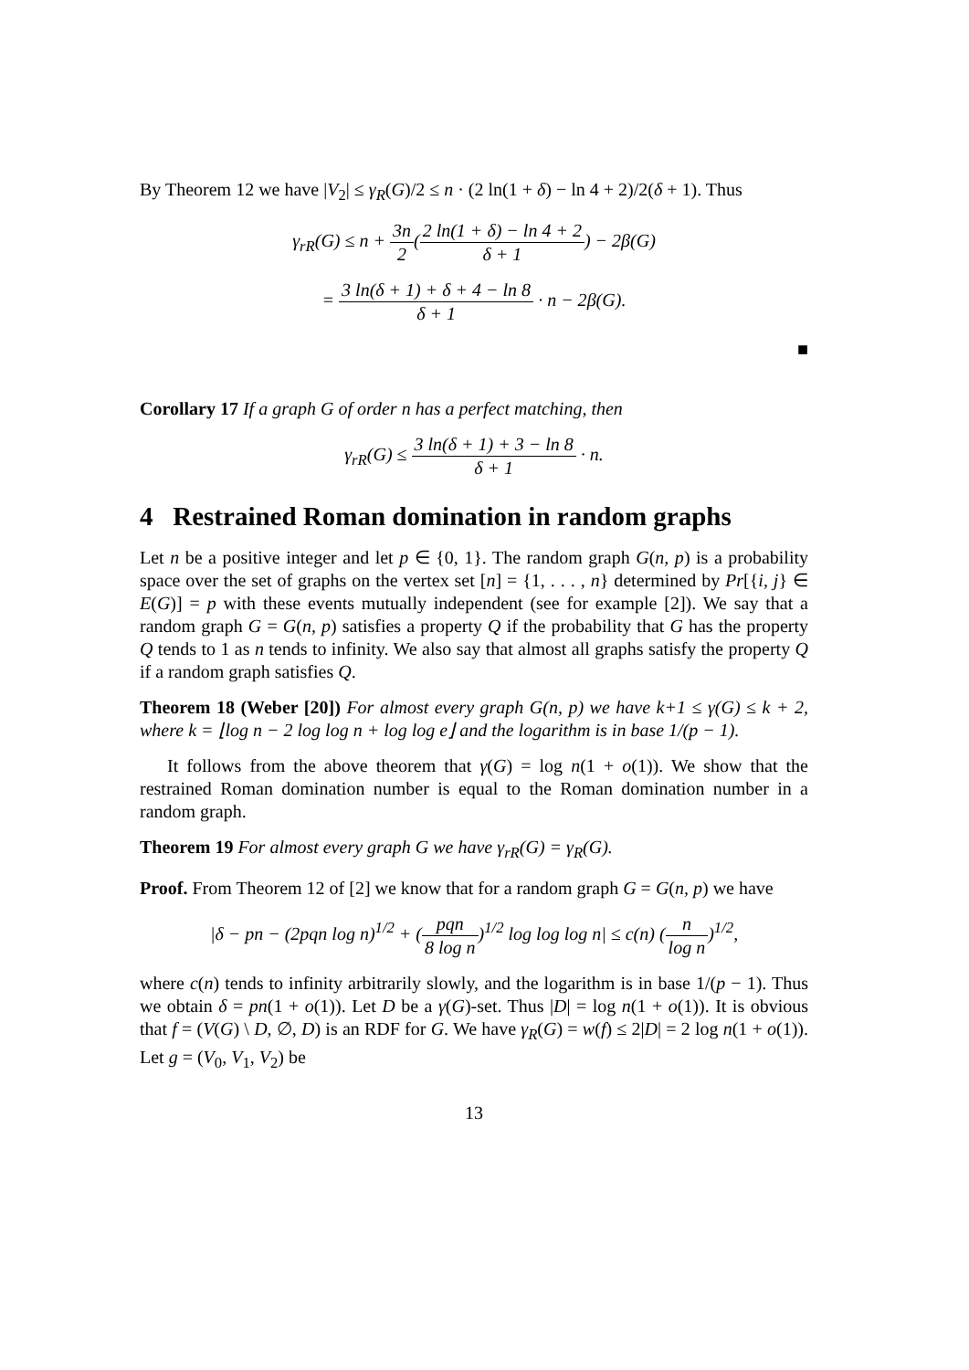By Theorem 12 we have |V<sub>2</sub>| ≤ γ<sub>R</sub>(G)/2 ≤ n · (2 ln(1 + δ) − ln 4 + 2)/2(δ + 1). Thus
γ<sub>rR</sub>(G) ≤ n + 3n 2(2 ln(1 + δ) − ln 4 + 2 δ + 1) − 2β(G)
= 3 ln(δ + 1) + δ + 4 − ln 8 δ + 1 · n − 2β(G).
■
Corollary 17 If a graph G of order n has a perfect matching, then
γ<sub>rR</sub>(G) ≤ 3 ln(δ + 1) + 3 − ln 8 δ + 1 · n.
4 Restrained Roman domination in random graphs
Let n be a positive integer and let p ∈ {0, 1}. The random graph G(n, p) is a probability space over the set of graphs on the vertex set [n] = {1, . . . , n} determined by Pr[{i, j} ∈ E(G)] = p with these events mutually independent (see for example [2]). We say that a random graph G = G(n, p) satisfies a property Q if the probability that G has the property Q tends to 1 as n tends to infinity. We also say that almost all graphs satisfy the property Q if a random graph satisfies Q.
Theorem 18 (Weber [20]) For almost every graph G(n, p) we have k+1 ≤ γ(G) ≤ k + 2, where k = ⌊log n − 2 log log n + log log e⌋ and the logarithm is in base 1/(p − 1).
It follows from the above theorem that γ(G) = log n(1 + o(1)). We show that the restrained Roman domination number is equal to the Roman domination number in a random graph.
Theorem 19 For almost every graph G we have γ<sub>rR</sub>(G) = γ<sub>R</sub>(G).
Proof. From Theorem 12 of [2] we know that for a random graph G = G(n, p) we have
|δ − pn − (2pqn log n)<sup>1/2</sup> + (pqn 8 log n)<sup>1/2</sup> log log log n| ≤ c(n) (n log n)<sup>1/2</sup>,
where c(n) tends to infinity arbitrarily slowly, and the logarithm is in base 1/(p − 1). Thus we obtain δ = pn(1 + o(1)). Let D be a γ(G)-set. Thus |D| = log n(1 + o(1)). It is obvious that f = (V(G) \ D, ∅, D) is an RDF for G. We have γ<sub>R</sub>(G) = w(f) ≤ 2|D| = 2 log n(1 + o(1)). Let g = (V<sub>0</sub>, V<sub>1</sub>, V<sub>2</sub>) be
13